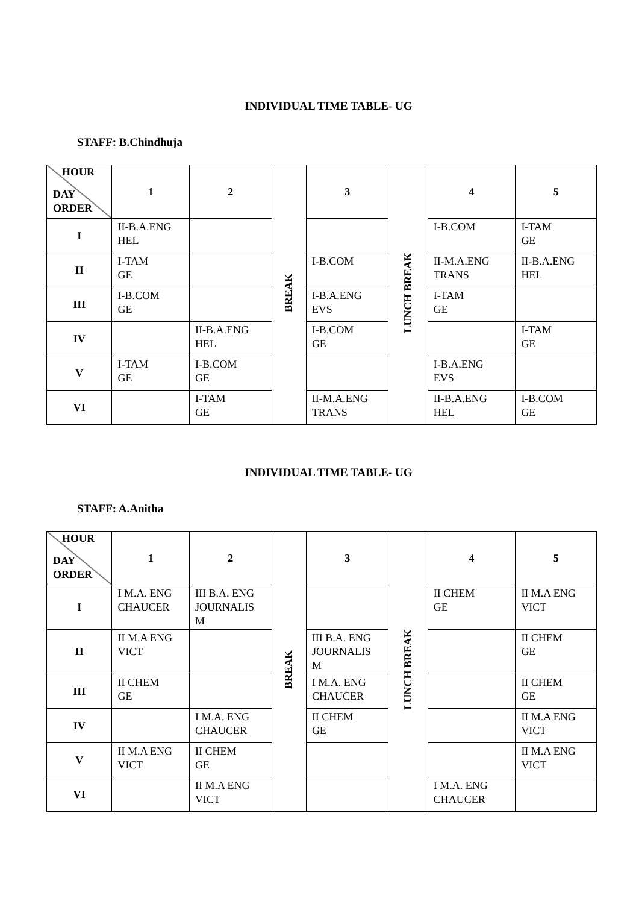INDIVIDUAL TIME TABLE- UG
STAFF: B.Chindhuja
| HOUR DAY ORDER | 1 | 2 | BREAK | 3 | LUNCH BREAK | 4 | 5 |
| I | II-B.A.ENG HEL | | | | | I-B.COM | I-TAM GE |
| II | I-TAM GE | | | I-B.COM | | II-M.A.ENG TRANS | II-B.A.ENG HEL |
| III | I-B.COM GE | | | I-B.A.ENG EVS | | I-TAM GE | |
| IV | | II-B.A.ENG HEL | | I-B.COM GE | | | I-TAM GE |
| V | I-TAM GE | I-B.COM GE | | | | I-B.A.ENG EVS | |
| VI | | I-TAM GE | | II-M.A.ENG TRANS | | II-B.A.ENG HEL | I-B.COM GE |
INDIVIDUAL TIME TABLE- UG
STAFF: A.Anitha
| HOUR DAY ORDER | 1 | 2 | BREAK | 3 | LUNCH BREAK | 4 | 5 |
| I | I M.A. ENG CHAUCER | III B.A. ENG JOURNALIS M | | | | II CHEM GE | II M.A ENG VICT |
| II | II M.A ENG VICT | | | III B.A. ENG JOURNALIS M | | | II CHEM GE |
| III | II CHEM GE | | | I M.A. ENG CHAUCER | | | II CHEM GE |
| IV | | I M.A. ENG CHAUCER | | II CHEM GE | | | II M.A ENG VICT |
| V | II M.A ENG VICT | II CHEM GE | | | | | II M.A ENG VICT |
| VI | | II M.A ENG VICT | | | | I M.A. ENG CHAUCER | |